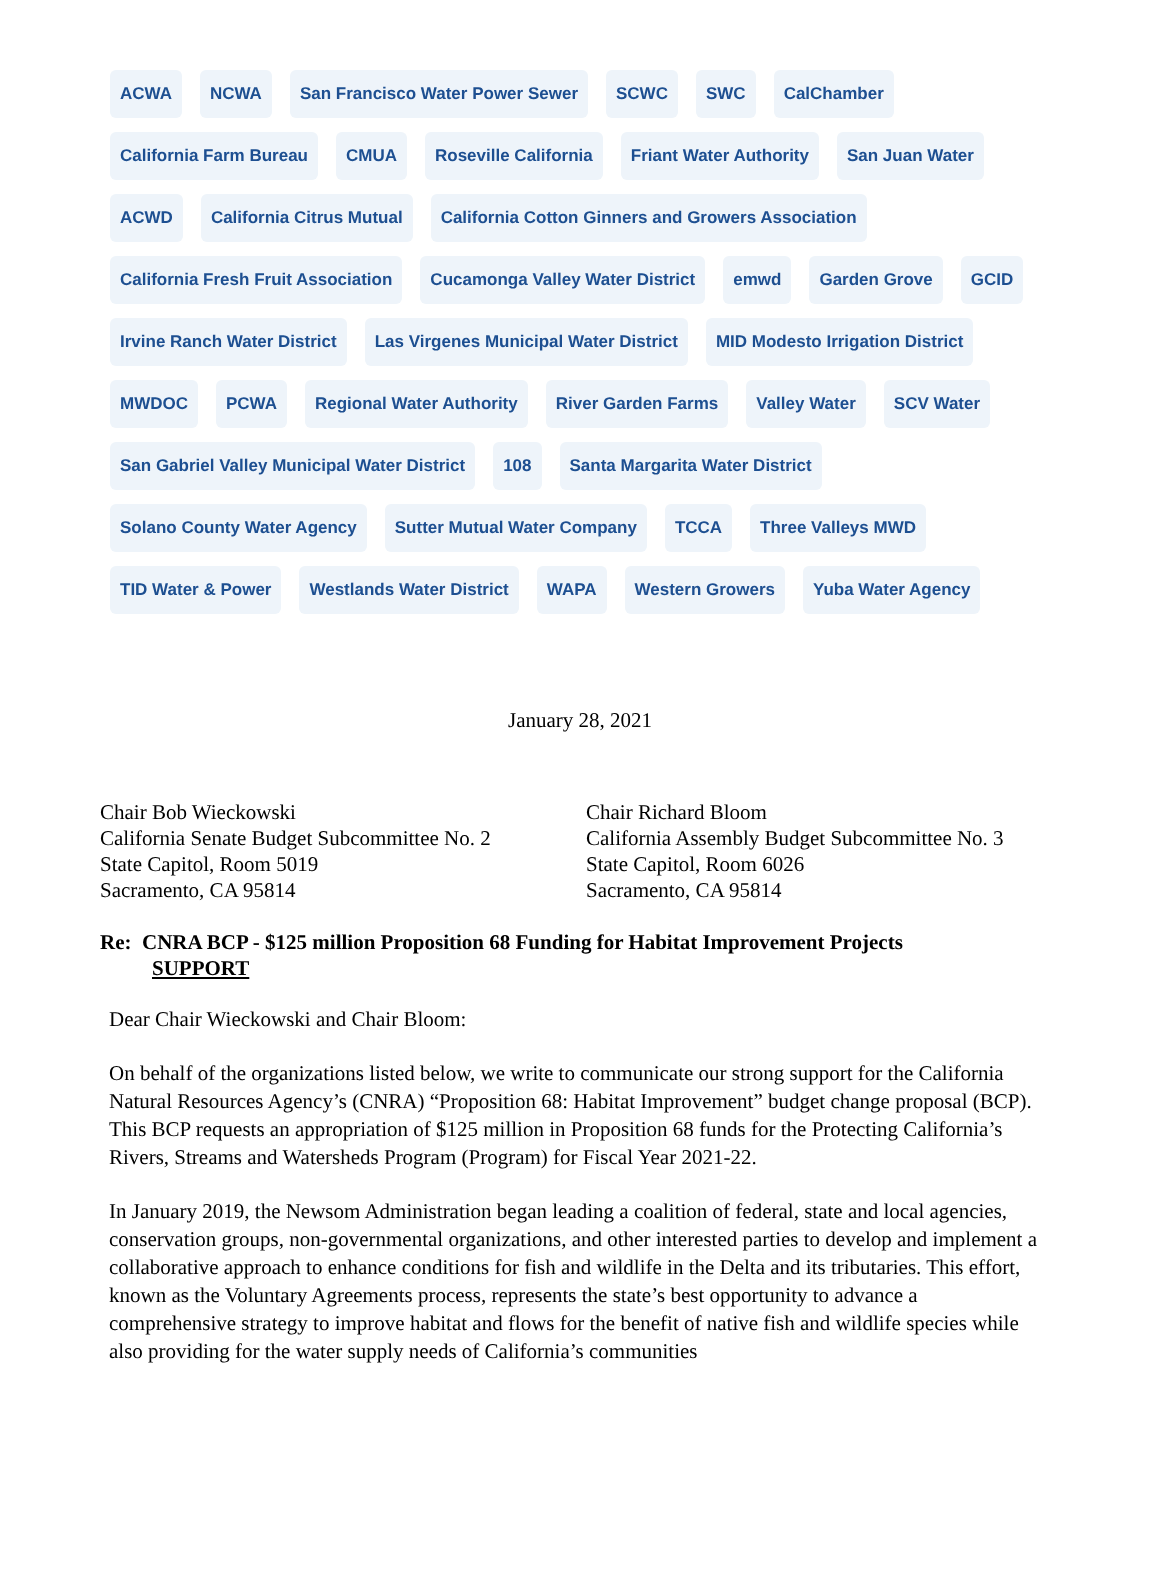ACWA NCWA San Francisco Water Power Sewer SCWC SWC CalChamber California Farm Bureau CMUA Roseville California Friant Water Authority San Juan Water ACWD California Citrus Mutual California Cotton Ginners and Growers Association California Fresh Fruit Association Cucamonga Valley Water District emwd Garden Grove GCID Irvine Ranch Water District Las Virgenes Municipal Water District MID Modesto Irrigation District MWDOC PCWA Regional Water Authority River Garden Farms Valley Water SCV Water San Gabriel Valley Municipal Water District 108 Santa Margarita Water District Solano County Water Agency Sutter Mutual Water Company TCCA Three Valleys MWD TID Water & Power Westlands Water District WAPA Western Growers Yuba Water Agency
January 28, 2021
Chair Bob Wieckowski
California Senate Budget Subcommittee No. 2
State Capitol, Room 5019
Sacramento, CA 95814
Chair Richard Bloom
California Assembly Budget Subcommittee No. 3
State Capitol, Room 6026
Sacramento, CA 95814
Re: CNRA BCP - $125 million Proposition 68 Funding for Habitat Improvement Projects
SUPPORT
Dear Chair Wieckowski and Chair Bloom:
On behalf of the organizations listed below, we write to communicate our strong support for the California Natural Resources Agency’s (CNRA) “Proposition 68: Habitat Improvement” budget change proposal (BCP). This BCP requests an appropriation of $125 million in Proposition 68 funds for the Protecting California’s Rivers, Streams and Watersheds Program (Program) for Fiscal Year 2021-22.
In January 2019, the Newsom Administration began leading a coalition of federal, state and local agencies, conservation groups, non-governmental organizations, and other interested parties to develop and implement a collaborative approach to enhance conditions for fish and wildlife in the Delta and its tributaries. This effort, known as the Voluntary Agreements process, represents the state’s best opportunity to advance a comprehensive strategy to improve habitat and flows for the benefit of native fish and wildlife species while also providing for the water supply needs of California’s communities